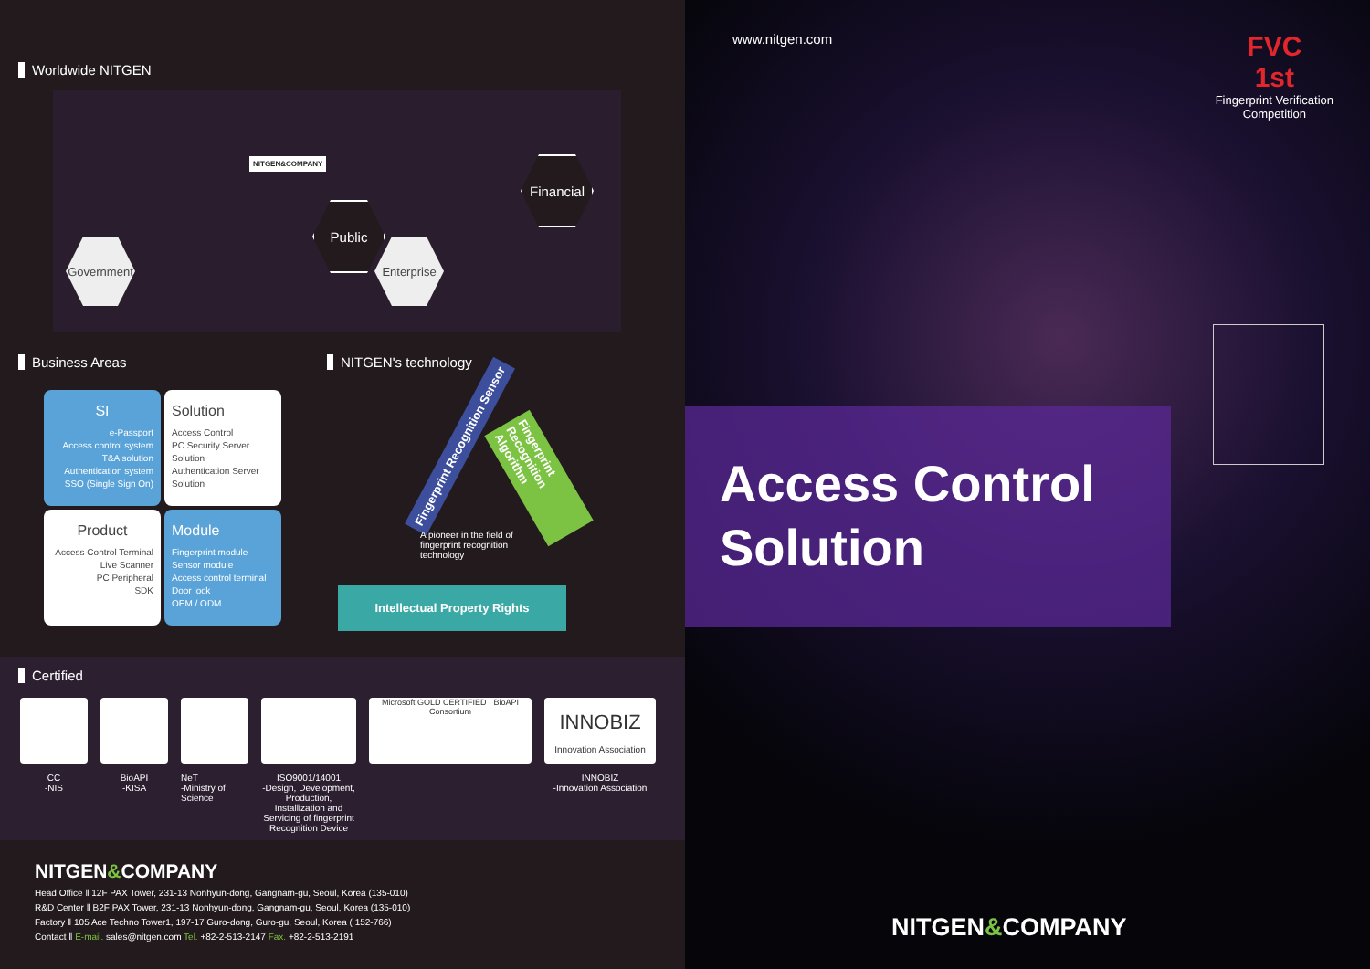Worldwide NITGEN
NITGEN&COMPANY
Government
Public
Enterprise
Financial
Business Areas
SI
e-Passport
Access control system
T&A solution
Authentication system
SSO (Single Sign On)
Solution
Access Control
PC Security Server Solution
Authentication Server Solution
Product
Access Control Terminal
Live Scanner
PC Peripheral
SDK
Module
Fingerprint module
Sensor module
Access control terminal
Door lock
OEM / ODM
NITGEN's technology
Fingerprint Recognition Sensor
Fingerprint Recognition Algorithm
A pioneer in the field of fingerprint recognition technology
Intellectual Property Rights
Certified
CC
-NIS
BioAPI
-KISA
NeT
-Ministry of Science
ISO9001/14001
-Design, Development, Production, Installization and Servicing of fingerprint Recognition Device
Microsoft GOLD CERTIFIED · BioAPI Consortium
INNOBIZ
Innovation Association
INNOBIZ
-Innovation Association
NITGEN&COMPANY
Head Office ‖ 12F PAX Tower, 231-13 Nonhyun-dong, Gangnam-gu, Seoul, Korea (135-010)
R&D Center ‖ B2F PAX Tower, 231-13 Nonhyun-dong, Gangnam-gu, Seoul, Korea (135-010)
Factory ‖ 105 Ace Techno Tower1, 197-17 Guro-dong, Guro-gu, Seoul, Korea ( 152-766)
Contact ‖ E-mail. sales@nitgen.com Tel. +82-2-513-2147 Fax. +82-2-513-2191
www.nitgen.com
FVC
1st
Fingerprint Verification
Competition
Access Control
Solution
NITGEN&COMPANY